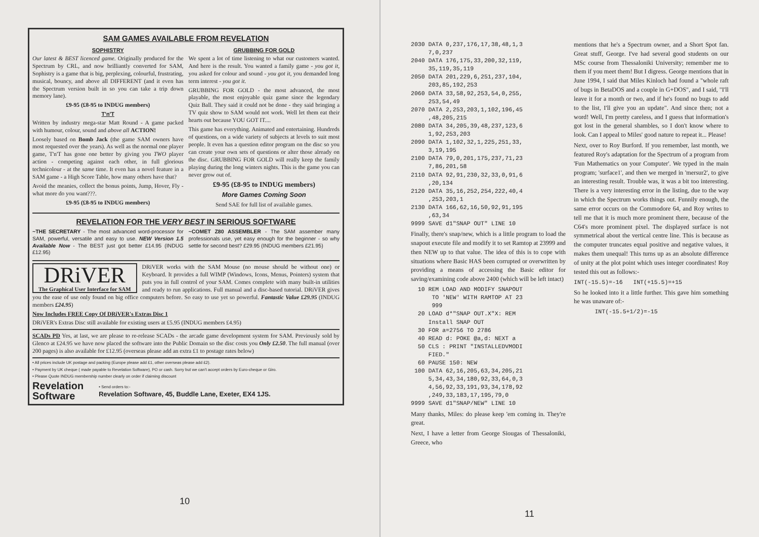SAM GAMES AVAILABLE FROM REVELATION
SOPHISTRY
Our latest & BEST licenced game. Originally produced for the Spectrum by CRL, and now brilliantly converted for SAM, Sophistry is a game that is big, perplexing, colourful, frustrating, musical, bouncy, and above all DIFFERENT (and it even has the Spectrum version built in so you can take a trip down memory lane).
£9-95 (£8-95 to INDUG members)
T'n'T
Written by industry mega-star Matt Round - A game packed with humour, colour, sound and above all ACTION!
Loosely based on Bomb Jack (the game SAM owners have most requested over the years). As well as the normal one player game, T'n'T has gone one better by giving you TWO player action - competing against each other, in full glorious technicolour - at the same time. It even has a novel feature in a SAM game - a High Score Table, how many others have that?
Avoid the meanies, collect the bonus points, Jump, Hover, Fly - what more do you want???.
£9-95 (£8-95 to INDUG members)
GRUBBING FOR GOLD
We spent a lot of time listening to what our customers wanted. And here is the result. You wanted a family game - you got it, you asked for colour and sound - you got it, you demanded long term interest - you got it.
GRUBBING FOR GOLD - the most advanced, the most playable, the most enjoyable quiz game since the legendary Quiz Ball. They said it could not be done - they said bringing a TV quiz show to SAM would not work. Well let them eat their hearts out because YOU GOT IT....
This game has everything. Animated and entertaining. Hundreds of questions, on a wide variety of subjects at levels to suit most people. It even has a question editor program on the disc so you can create your own sets of questions or alter those already on the disc. GRUBBING FOR GOLD will really keep the family playing during the long winters nights. This is the game you can never grow out of.
£9-95 (£8-95 to INDUG members)
More Games Coming Soon
Send SAE for full list of available games.
REVELATION FOR THE VERY BEST IN SERIOUS SOFTWARE
~THE SECRETARY - The most advanced word-processor for SAM, powerful, versatile and easy to use. NEW Version 1.5 Available Now - The BEST just got better £14.95 (INDUG £12.95)
~COMET Z80 ASSEMBLER - The SAM assember many professionals use, yet easy enough for the beginner - so why settle for second best? £29.95 (INDUG members £21.95)
DRiVER
The Graphical User Interface for SAM
DRiVER works with the SAM Mouse (no mouse should be without one) or Keyboard. It provides a full WIMP (Windows, Icons, Menus, Pointers) system that puts you in full control of your SAM. Comes complete with many built-in utilities and ready to run applications. Full manual and a disc-based tutorial. DRiVER gives you the ease of use only found on big office computers before. So easy to use yet so powerful. Fantastic Value £29.95 (INDUG members £24.95)
Now Includes FREE Copy Of DRiVER's Extras Disc 1
DRiVER's Extras Disc still available for existing users at £5.95 (INDUG members £4.95)
SCADs PD Yes, at last, we are please to re-release SCADs - the arcade game development system for SAM. Previously sold by Glenco at £24.95 we have now placed the software into the Public Domain so the disc costs you Only £2.50. The full manual (over 200 pages) is also available for £12.95 (overseas please add an extra £1 to postage rates below)
• All prices include UK postage and packing (Europe please add £1, other overseas please add £2).
• Payment by UK cheque ( made payable to Revelation Software), PO or cash. Sorry but we can't accept orders by Euro-cheque or Giro.
• Please Quote INDUG membership number clearly on order if claiming discount
Revelation
Software
• Send orders to:-
Revelation Software, 45, Buddle Lane, Exeter, EX4 1JS.
10
2030 DATA 0,237,176,17,38,48,1,3
     7,0,237
2040 DATA 176,175,33,200,32,119,
     35,119,35,119
2050 DATA 201,229,6,251,237,104,
     203,85,192,253
2060 DATA 33,58,92,253,54,0,255,
     253,54,49
2070 DATA 2,253,203,1,102,196,45
     ,48,205,215
2080 DATA 34,205,39,48,237,123,6
     1,92,253,203
2090 DATA 1,102,32,1,225,251,33,
     3,19,195
2100 DATA 79,0,201,175,237,71,23
     7,86,201,58
2110 DATA 92,91,230,32,33,0,91,6
     ,20,134
2120 DATA 35,16,252,254,222,40,4
     ,253,203,1
2130 DATA 166,62,16,50,92,91,195
     ,63,34
9999 SAVE d1"SNAP OUT" LINE 10
Finally, there's snap/new, which is a little program to load the snapout execute file and modify it to set Ramtop at 23999 and then NEW up to that value. The idea of this is to cope with situations where Basic HAS been corrupted or overwritten by providing a means of accessing the Basic editor for saving/examining code above 2400 (which will be left intact)
  10 REM LOAD AND MODIFY SNAPOUT
      TO 'NEW' WITH RAMTOP AT 23
      999
  20 LOAD d*"SNAP OUT.X"X: REM
     Install SNAP OUT
  30 FOR a=2756 TO 2786
  40 READ d: POKE @a,d: NEXT a
  50 CLS : PRINT "INSTALLEDVMODI
     FIED."
  60 PAUSE 150: NEW
 100 DATA 62,16,205,63,34,205,21
     5,34,43,34,180,92,33,64,0,3
     4,56,92,33,191,93,34,178,92
     ,249,33,183,17,195,79,0
9999 SAVE d1"SNAP/NEW" LINE 10
Many thanks, Miles: do please keep 'em coming in. They're great.
Next, I have a letter from George Siougas of Thessaloniki, Greece, who
mentions that he's a Spectrum owner, and a Short Spot fan. Great stuff, George. I've had several good students on our MSc course from Thessaloniki University; remember me to them if you meet them! But I digress. George mentions that in June 1994, I said that Miles Kinloch had found a "whole raft of bugs in BetaDOS and a couple in G+DOS", and I said, "I'll leave it for a month or two, and if he's found no bugs to add to the list, I'll give you an update". And since then; not a word! Well, I'm pretty careless, and I guess that information's got lost in the general shambles, so I don't know where to look. Can I appeal to Miles' good nature to repeat it... Please!
Next, over to Roy Burford. If you remember, last month, we featured Roy's adaptation for the Spectrum of a program from 'Fun Mathematics on your Computer'. We typed in the main program; 'surface1', and then we merged in 'mersur2', to give an interesting result. Trouble was, it was a bit too interesting. There is a very interesting error in the listing, due to the way in which the Spectrum works things out. Funnily enough, the same error occurs on the Commodore 64, and Roy writes to tell me that it is much more prominent there, because of the C64's more prominent pixel. The displayed surface is not symmetrical about the vertical centre line. This is because as the computer truncates equal positive and negative values, it makes them unequal! This turns up as an absolute difference of unity at the plot point which uses integer coordinates! Roy tested this out as follows:-
INT(-15.5)=-16   INT(+15.5)=+15
So he looked into it a little further. This gave him something he was unaware of:-
      INT(-15.5+1/2)=-15
11